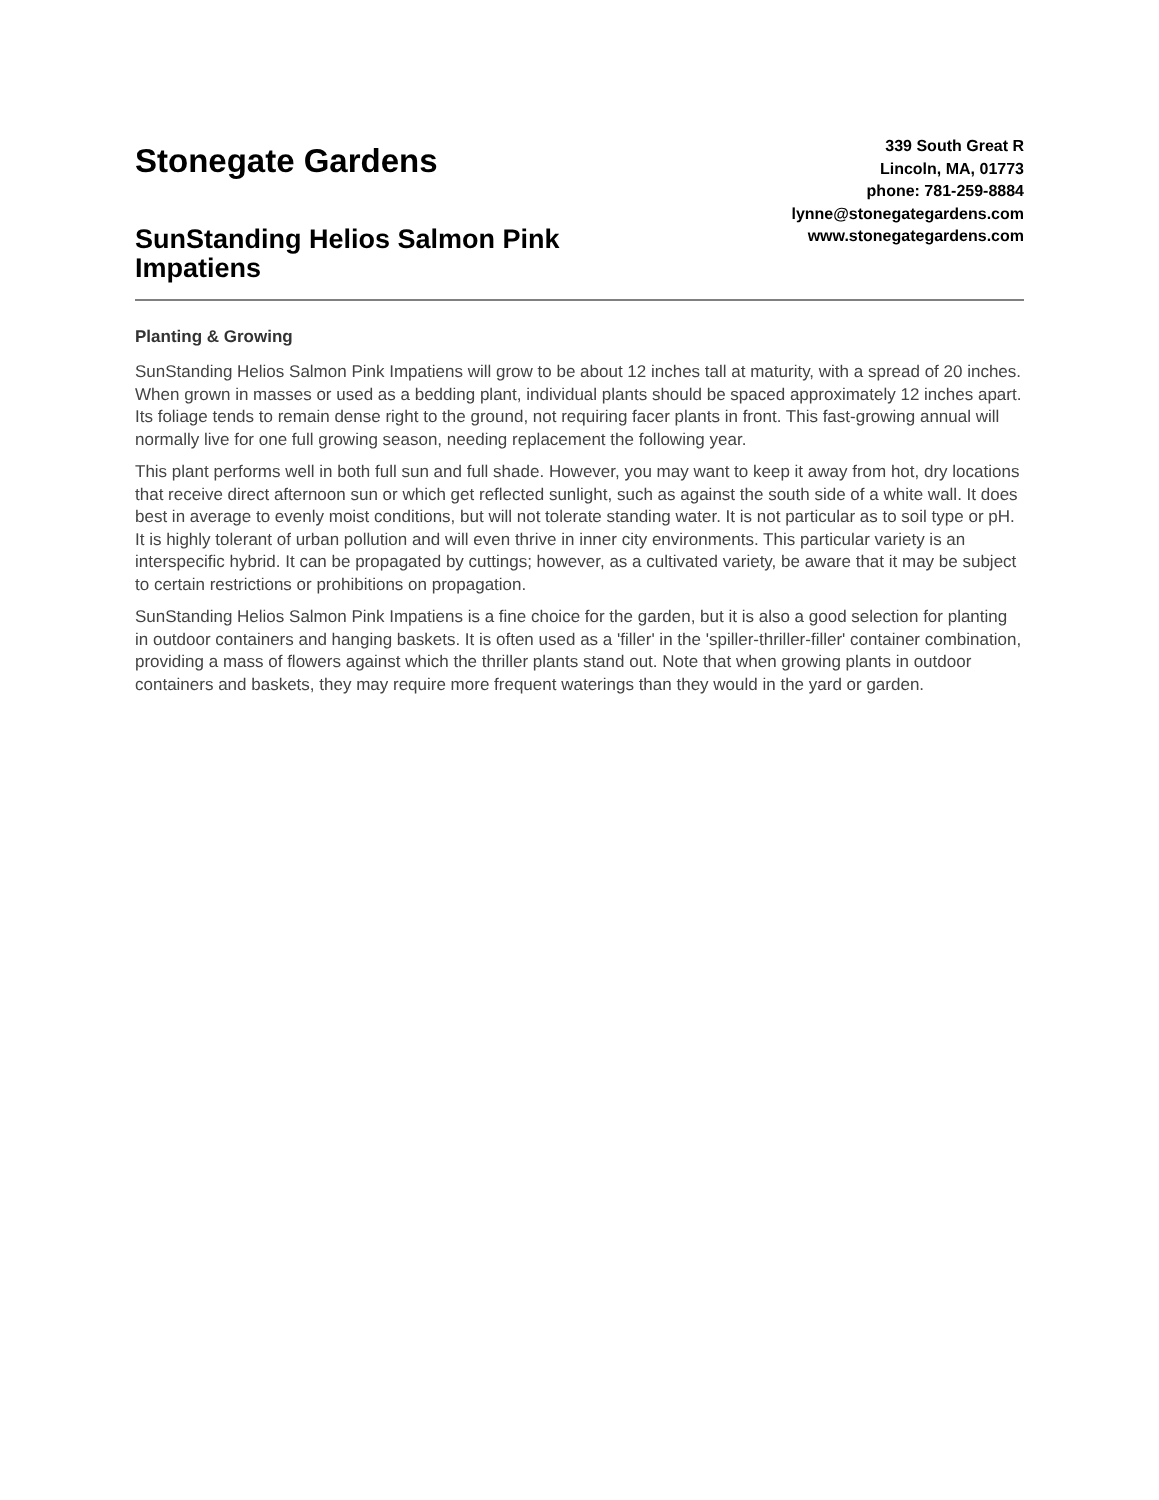Stonegate Gardens
SunStanding Helios Salmon Pink Impatiens
339 South Great R
Lincoln, MA, 01773
phone: 781-259-8884
lynne@stonegategardens.com
www.stonegategardens.com
Planting & Growing
SunStanding Helios Salmon Pink Impatiens will grow to be about 12 inches tall at maturity, with a spread of 20 inches. When grown in masses or used as a bedding plant, individual plants should be spaced approximately 12 inches apart. Its foliage tends to remain dense right to the ground, not requiring facer plants in front. This fast-growing annual will normally live for one full growing season, needing replacement the following year.
This plant performs well in both full sun and full shade. However, you may want to keep it away from hot, dry locations that receive direct afternoon sun or which get reflected sunlight, such as against the south side of a white wall. It does best in average to evenly moist conditions, but will not tolerate standing water. It is not particular as to soil type or pH. It is highly tolerant of urban pollution and will even thrive in inner city environments. This particular variety is an interspecific hybrid. It can be propagated by cuttings; however, as a cultivated variety, be aware that it may be subject to certain restrictions or prohibitions on propagation.
SunStanding Helios Salmon Pink Impatiens is a fine choice for the garden, but it is also a good selection for planting in outdoor containers and hanging baskets. It is often used as a 'filler' in the 'spiller-thriller-filler' container combination, providing a mass of flowers against which the thriller plants stand out. Note that when growing plants in outdoor containers and baskets, they may require more frequent waterings than they would in the yard or garden.